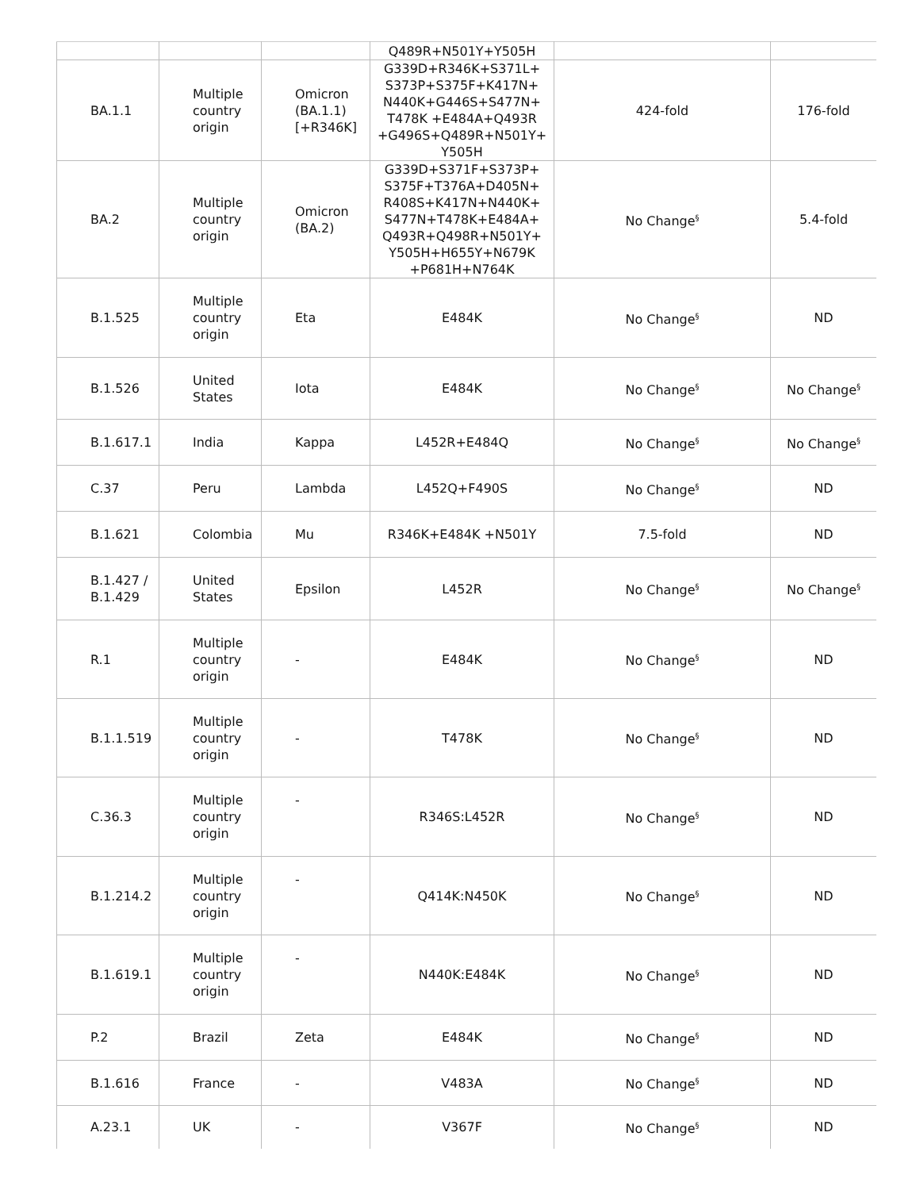| | | | Q489R+N501Y+Y505H | | |
| BA.1.1 | Multiple country origin | Omicron (BA.1.1) [+R346K] | G339D+R346K+S371L+ S373P+S375F+K417N+ N440K+G446S+S477N+ T478K +E484A+Q493R +G496S+Q489R+N501Y+ Y505H | 424-fold | 176-fold |
| BA.2 | Multiple country origin | Omicron (BA.2) | G339D+S371F+S373P+ S375F+T376A+D405N+ R408S+K417N+N440K+ S477N+T478K+E484A+ Q493R+Q498R+N501Y+ Y505H+H655Y+N679K +P681H+N764K | No Change<sup>§</sup> | 5.4-fold |
| B.1.525 | Multiple country origin | Eta | E484K | No Change<sup>§</sup> | ND |
| B.1.526 | United States | Iota | E484K | No Change<sup>§</sup> | No Change<sup>§</sup> |
| B.1.617.1 | India | Kappa | L452R+E484Q | No Change<sup>§</sup> | No Change<sup>§</sup> |
| C.37 | Peru | Lambda | L452Q+F490S | No Change<sup>§</sup> | ND |
| B.1.621 | Colombia | Mu | R346K+E484K +N501Y | 7.5-fold | ND |
| B.1.427 / B.1.429 | United States | Epsilon | L452R | No Change<sup>§</sup> | No Change<sup>§</sup> |
| R.1 | Multiple country origin | - | E484K | No Change<sup>§</sup> | ND |
| B.1.1.519 | Multiple country origin | - | T478K | No Change<sup>§</sup> | ND |
| C.36.3 | Multiple country origin | - | R346S:L452R | No Change<sup>§</sup> | ND |
| B.1.214.2 | Multiple country origin | - | Q414K:N450K | No Change<sup>§</sup> | ND |
| B.1.619.1 | Multiple country origin | - | N440K:E484K | No Change<sup>§</sup> | ND |
| P.2 | Brazil | Zeta | E484K | No Change<sup>§</sup> | ND |
| B.1.616 | France | - | V483A | No Change<sup>§</sup> | ND |
| A.23.1 | UK | - | V367F | No Change<sup>§</sup> | ND |